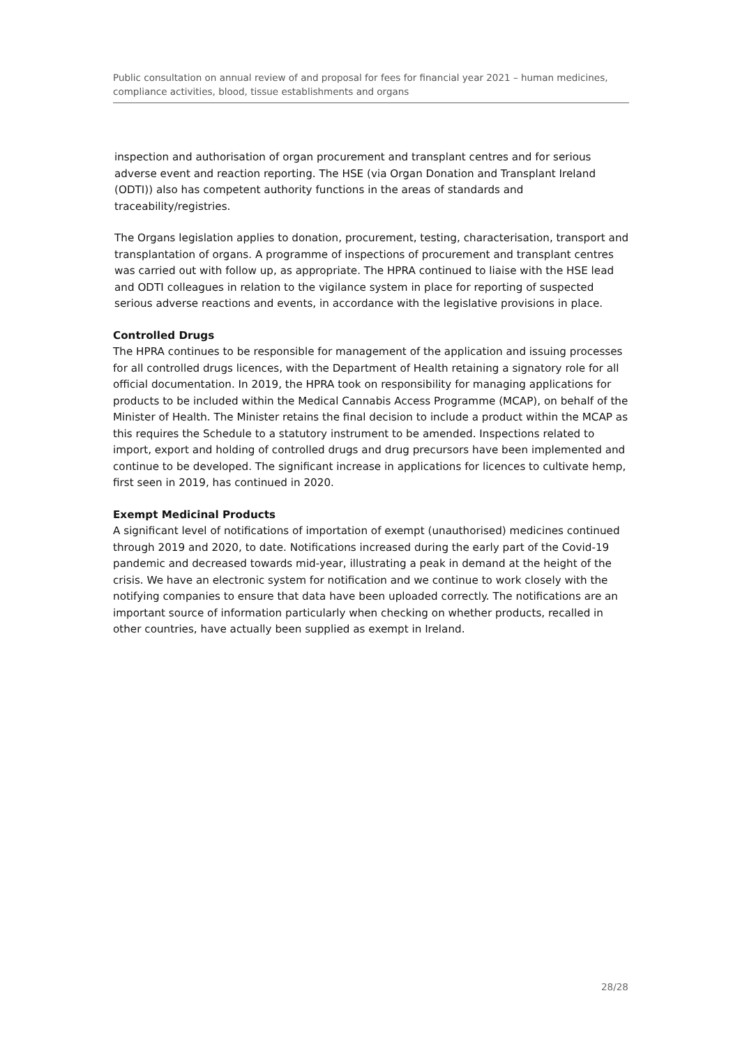Public consultation on annual review of and proposal for fees for financial year 2021 – human medicines, compliance activities, blood, tissue establishments and organs
inspection and authorisation of organ procurement and transplant centres and for serious adverse event and reaction reporting. The HSE (via Organ Donation and Transplant Ireland (ODTI)) also has competent authority functions in the areas of standards and traceability/registries.
The Organs legislation applies to donation, procurement, testing, characterisation, transport and transplantation of organs. A programme of inspections of procurement and transplant centres was carried out with follow up, as appropriate. The HPRA continued to liaise with the HSE lead and ODTI colleagues in relation to the vigilance system in place for reporting of suspected serious adverse reactions and events, in accordance with the legislative provisions in place.
Controlled Drugs
The HPRA continues to be responsible for management of the application and issuing processes for all controlled drugs licences, with the Department of Health retaining a signatory role for all official documentation. In 2019, the HPRA took on responsibility for managing applications for products to be included within the Medical Cannabis Access Programme (MCAP), on behalf of the Minister of Health. The Minister retains the final decision to include a product within the MCAP as this requires the Schedule to a statutory instrument to be amended. Inspections related to import, export and holding of controlled drugs and drug precursors have been implemented and continue to be developed. The significant increase in applications for licences to cultivate hemp, first seen in 2019, has continued in 2020.
Exempt Medicinal Products
A significant level of notifications of importation of exempt (unauthorised) medicines continued through 2019 and 2020, to date. Notifications increased during the early part of the Covid-19 pandemic and decreased towards mid-year, illustrating a peak in demand at the height of the crisis. We have an electronic system for notification and we continue to work closely with the notifying companies to ensure that data have been uploaded correctly. The notifications are an important source of information particularly when checking on whether products, recalled in other countries, have actually been supplied as exempt in Ireland.
28/28